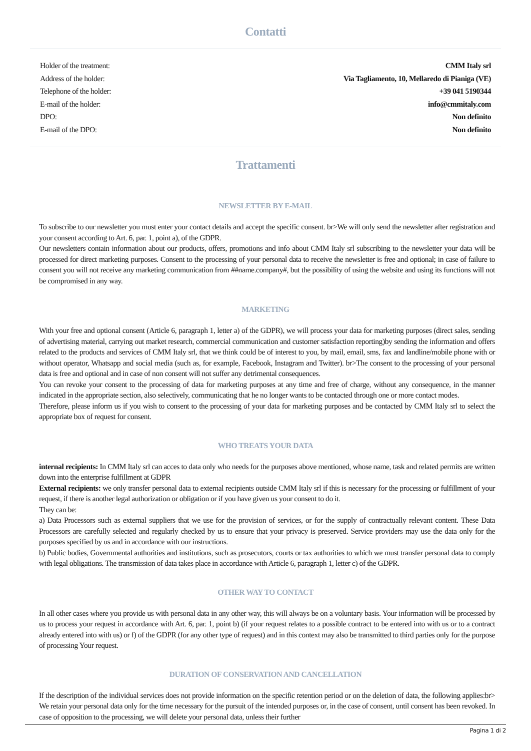Contatti
| Holder of the treatment: | CMM Italy srl |
| Address of the holder: | Via Tagliamento, 10, Mellaredo di Pianiga (VE) |
| Telephone of the holder: | +39 041 5190344 |
| E-mail of the holder: | info@cmmitaly.com |
| DPO: | Non definito |
| E-mail of the DPO: | Non definito |
Trattamenti
NEWSLETTER BY E-MAIL
To subscribe to our newsletter you must enter your contact details and accept the specific consent. br>We will only send the newsletter after registration and your consent according to Art. 6, par. 1, point a), of the GDPR.
Our newsletters contain information about our products, offers, promotions and info about CMM Italy srl subscribing to the newsletter your data will be processed for direct marketing purposes. Consent to the processing of your personal data to receive the newsletter is free and optional; in case of failure to consent you will not receive any marketing communication from ##name.company#, but the possibility of using the website and using its functions will not be compromised in any way.
MARKETING
With your free and optional consent (Article 6, paragraph 1, letter a) of the GDPR), we will process your data for marketing purposes (direct sales, sending of advertising material, carrying out market research, commercial communication and customer satisfaction reporting)by sending the information and offers related to the products and services of CMM Italy srl, that we think could be of interest to you, by mail, email, sms, fax and landline/mobile phone with or without operator, Whatsapp and social media (such as, for example, Facebook, Instagram and Twitter). br>The consent to the processing of your personal data is free and optional and in case of non consent will not suffer any detrimental consequences.
You can revoke your consent to the processing of data for marketing purposes at any time and free of charge, without any consequence, in the manner indicated in the appropriate section, also selectively, communicating that he no longer wants to be contacted through one or more contact modes.
Therefore, please inform us if you wish to consent to the processing of your data for marketing purposes and be contacted by CMM Italy srl to select the appropriate box of request for consent.
WHO TREATS YOUR DATA
internal recipients: In CMM Italy srl can acces to data only who needs for the purposes above mentioned, whose name, task and related permits are written down into the enterprise fulfillment at GDPR
External recipients: we only transfer personal data to external recipients outside CMM Italy srl if this is necessary for the processing or fulfillment of your request, if there is another legal authorization or obligation or if you have given us your consent to do it.
They can be:
a) Data Processors such as external suppliers that we use for the provision of services, or for the supply of contractually relevant content. These Data Processors are carefully selected and regularly checked by us to ensure that your privacy is preserved. Service providers may use the data only for the purposes specified by us and in accordance with our instructions.
b) Public bodies, Governmental authorities and institutions, such as prosecutors, courts or tax authorities to which we must transfer personal data to comply with legal obligations. The transmission of data takes place in accordance with Article 6, paragraph 1, letter c) of the GDPR.
OTHER WAY TO CONTACT
In all other cases where you provide us with personal data in any other way, this will always be on a voluntary basis. Your information will be processed by us to process your request in accordance with Art. 6, par. 1, point b) (if your request relates to a possible contract to be entered into with us or to a contract already entered into with us) or f) of the GDPR (for any other type of request) and in this context may also be transmitted to third parties only for the purpose of processing Your request.
DURATION OF CONSERVATION AND CANCELLATION
If the description of the individual services does not provide information on the specific retention period or on the deletion of data, the following applies:br> We retain your personal data only for the time necessary for the pursuit of the intended purposes or, in the case of consent, until consent has been revoked. In case of opposition to the processing, we will delete your personal data, unless their further
Pagina 1 di 2